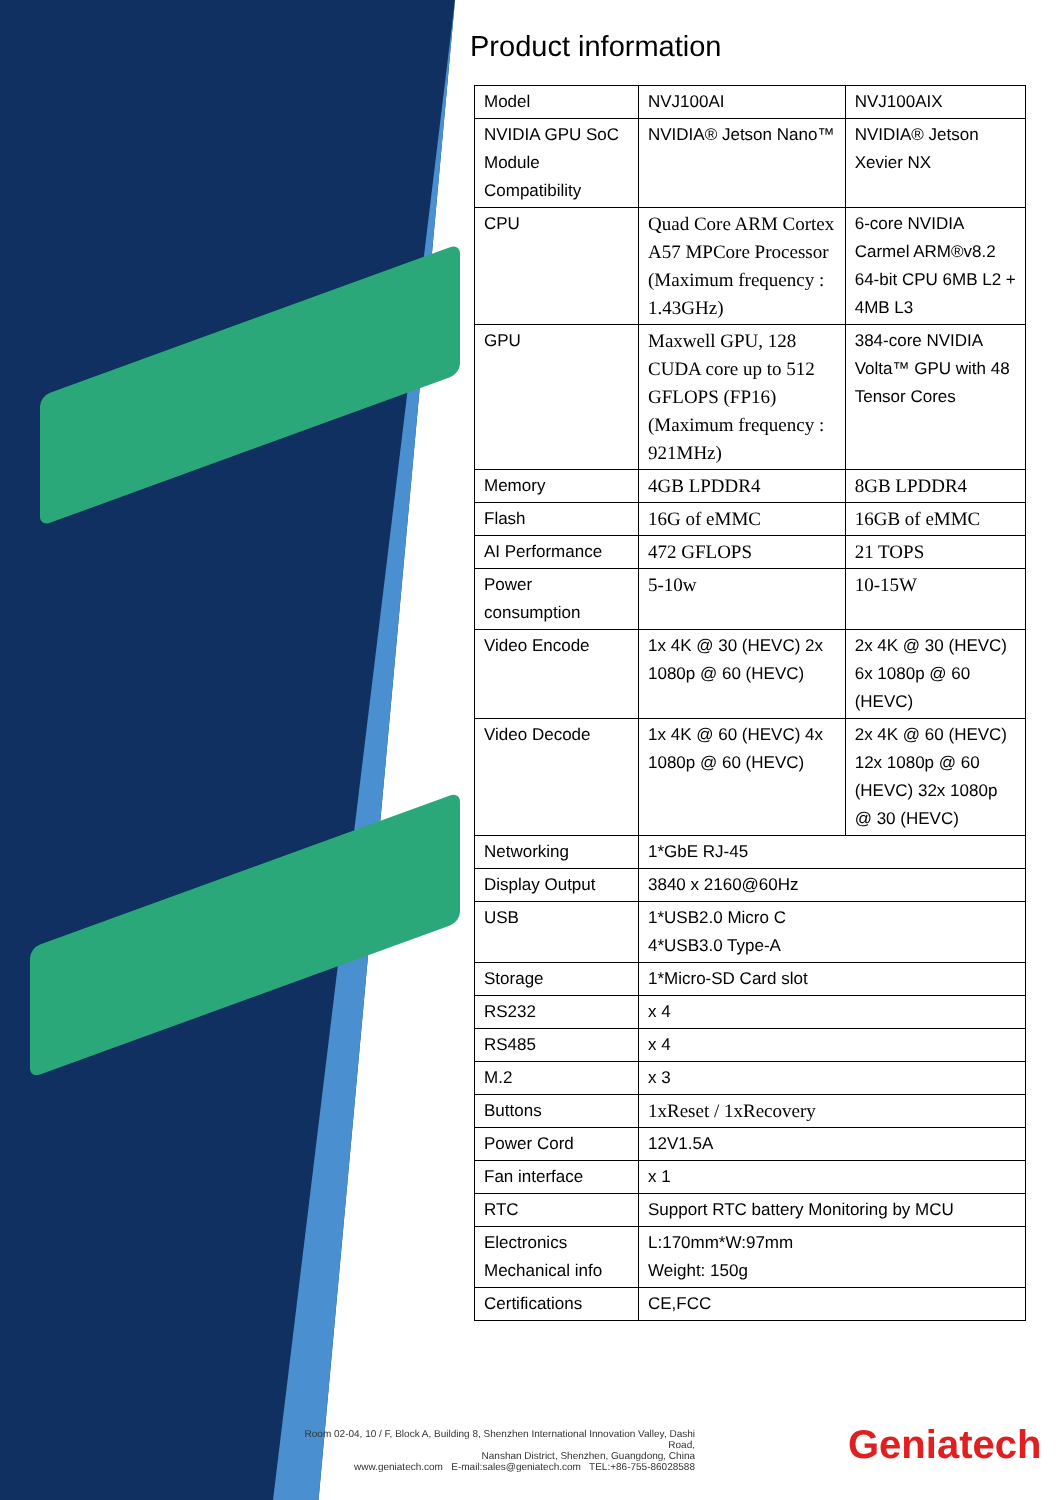Product information
| Model | NVJ100AI | NVJ100AIX |
| NVIDIA GPU SoC Module Compatibility | NVIDIA® Jetson Nano™ | NVIDIA® Jetson Xevier NX |
| CPU | Quad Core ARM Cortex A57 MPCore Processor (Maximum frequency : 1.43GHz) | 6-core NVIDIA Carmel ARM®v8.2 64-bit CPU 6MB L2 + 4MB L3 |
| GPU | Maxwell GPU, 128 CUDA core up to 512 GFLOPS (FP16) (Maximum frequency : 921MHz) | 384-core NVIDIA Volta™ GPU with 48 Tensor Cores |
| Memory | 4GB LPDDR4 | 8GB LPDDR4 |
| Flash | 16G of eMMC | 16GB of eMMC |
| AI Performance | 472 GFLOPS | 21 TOPS |
| Power consumption | 5-10w | 10-15W |
| Video Encode | 1x 4K @ 30 (HEVC) 2x 1080p @ 60 (HEVC) | 2x 4K @ 30 (HEVC) 6x 1080p @ 60 (HEVC) |
| Video Decode | 1x 4K @ 60 (HEVC) 4x 1080p @ 60 (HEVC) | 2x 4K @ 60 (HEVC) 12x 1080p @ 60 (HEVC) 32x 1080p @ 30 (HEVC) |
| Networking | 1*GbE RJ-45 | |
| Display Output | 3840 x 2160@60Hz | |
| USB | 1*USB2.0 Micro C 4*USB3.0 Type-A | |
| Storage | 1*Micro-SD Card slot | |
| RS232 | x 4 | |
| RS485 | x 4 | |
| M.2 | x 3 | |
| Buttons | 1xReset / 1xRecovery | |
| Power Cord | 12V1.5A | |
| Fan interface | x 1 | |
| RTC | Support RTC battery Monitoring by MCU | |
| Electronics Mechanical info | L:170mm*W:97mm Weight: 150g | |
| Certifications | CE,FCC | |
Room 02-04, 10 / F, Block A, Building 8, Shenzhen International Innovation Valley, Dashi Road,
Nanshan District, Shenzhen, Guangdong, China
www.geniatech.com E-mail:sales@geniatech.com TEL:+86-755-86028588
Geniatech